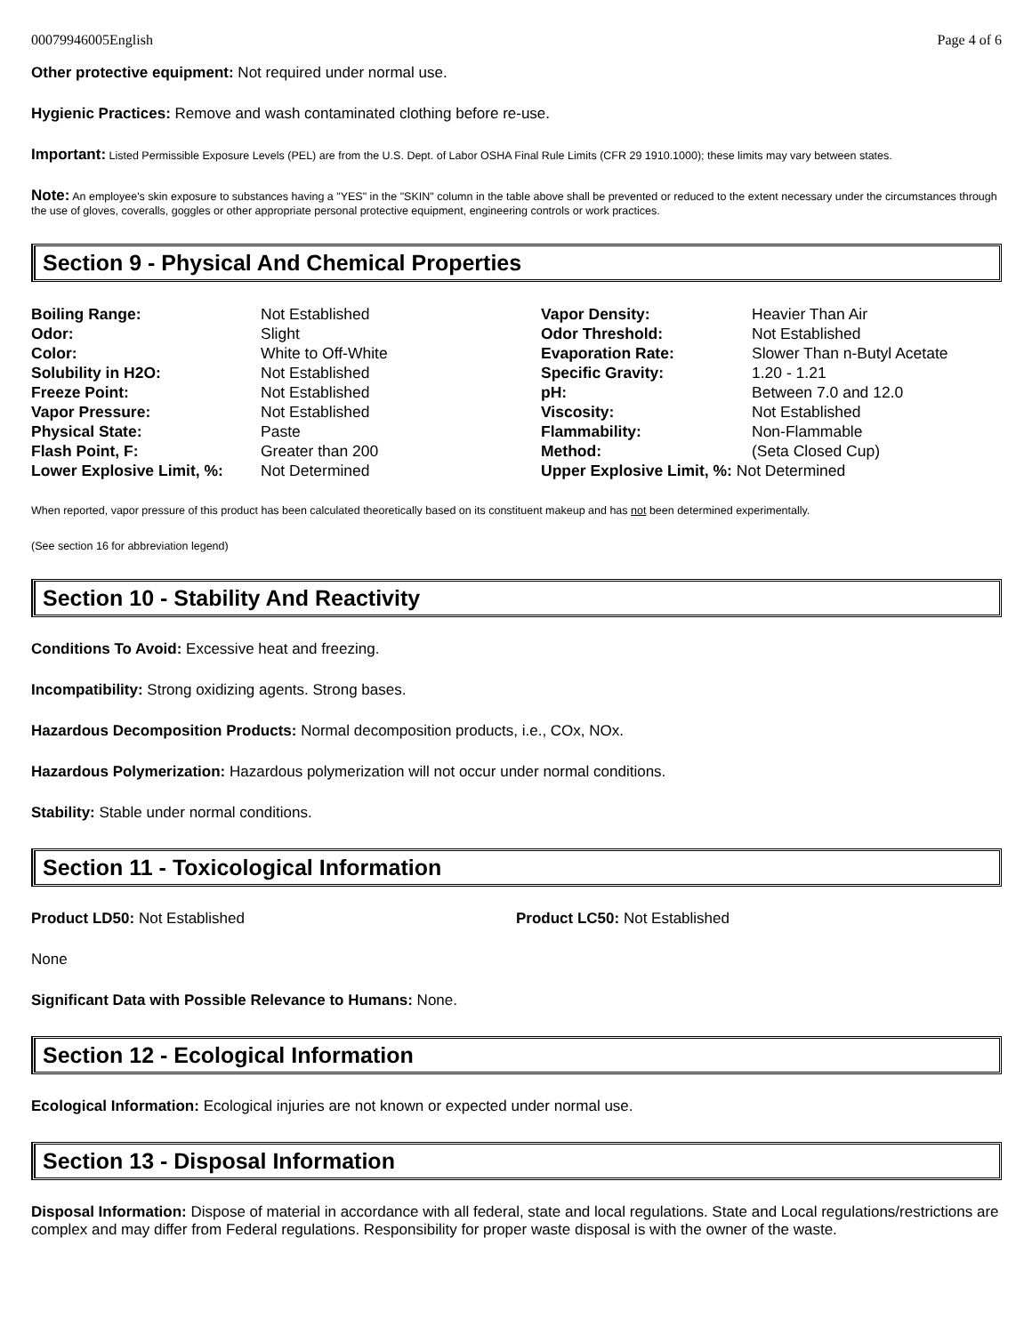00079946005English Page 4 of 6
Other protective equipment: Not required under normal use.
Hygienic Practices: Remove and wash contaminated clothing before re-use.
Important: Listed Permissible Exposure Levels (PEL) are from the U.S. Dept. of Labor OSHA Final Rule Limits (CFR 29 1910.1000); these limits may vary between states.
Note: An employee's skin exposure to substances having a "YES" in the "SKIN" column in the table above shall be prevented or reduced to the extent necessary under the circumstances through the use of gloves, coveralls, goggles or other appropriate personal protective equipment, engineering controls or work practices.
Section 9 - Physical And Chemical Properties
| Boiling Range: | Not Established | Vapor Density: | Heavier Than Air |
| Odor: | Slight | Odor Threshold: | Not Established |
| Color: | White to Off-White | Evaporation Rate: | Slower Than n-Butyl Acetate |
| Solubility in H2O: | Not Established | Specific Gravity: | 1.20 - 1.21 |
| Freeze Point: | Not Established | pH: | Between 7.0 and 12.0 |
| Vapor Pressure: | Not Established | Viscosity: | Not Established |
| Physical State: | Paste | Flammability: | Non-Flammable |
| Flash Point, F: | Greater than 200 | Method: | (Seta Closed Cup) |
| Lower Explosive Limit, %: | Not Determined | Upper Explosive Limit, %: Not Determined | |
When reported, vapor pressure of this product has been calculated theoretically based on its constituent makeup and has not been determined experimentally.
(See section 16 for abbreviation legend)
Section 10 - Stability And Reactivity
Conditions To Avoid: Excessive heat and freezing.
Incompatibility: Strong oxidizing agents. Strong bases.
Hazardous Decomposition Products: Normal decomposition products, i.e., COx, NOx.
Hazardous Polymerization: Hazardous polymerization will not occur under normal conditions.
Stability: Stable under normal conditions.
Section 11 - Toxicological Information
Product LD50: Not Established Product LC50: Not Established
None
Significant Data with Possible Relevance to Humans: None.
Section 12 - Ecological Information
Ecological Information: Ecological injuries are not known or expected under normal use.
Section 13 - Disposal Information
Disposal Information: Dispose of material in accordance with all federal, state and local regulations. State and Local regulations/restrictions are complex and may differ from Federal regulations. Responsibility for proper waste disposal is with the owner of the waste.